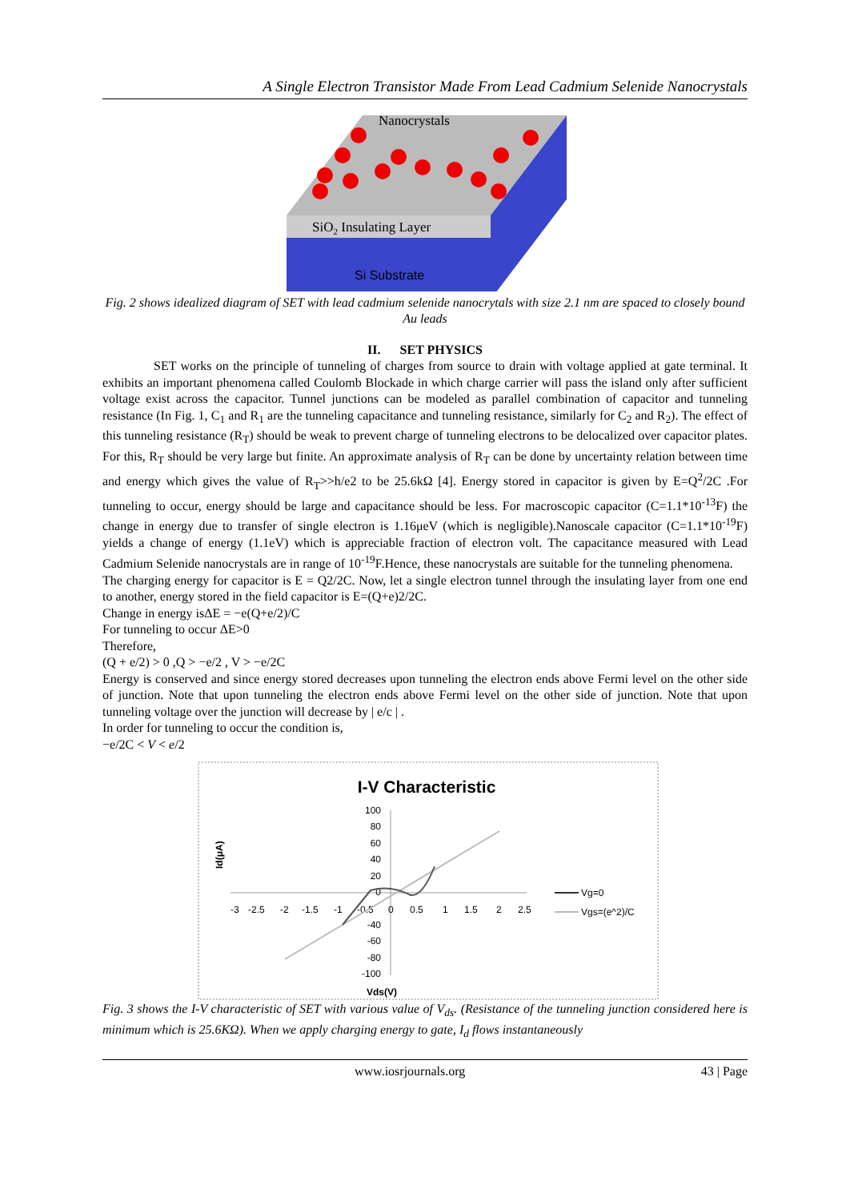A Single Electron Transistor Made From Lead Cadmium Selenide Nanocrystals
SiO2 Insulating Layer
Si Substrate
Nanocrystals
Fig. 2 shows idealized diagram of SET with lead cadmium selenide nanocrytals with size 2.1 nm are spaced to closely bound Au leads
II. SET PHYSICS
SET works on the principle of tunneling of charges from source to drain with voltage applied at gate terminal. It exhibits an important phenomena called Coulomb Blockade in which charge carrier will pass the island only after sufficient voltage exist across the capacitor. Tunnel junctions can be modeled as parallel combination of capacitor and tunneling resistance (In Fig. 1, C<sub>1</sub> and R<sub>1</sub> are the tunneling capacitance and tunneling resistance, similarly for C<sub>2</sub> and R<sub>2</sub>). The effect of this tunneling resistance (R<sub>T</sub>) should be weak to prevent charge of tunneling electrons to be delocalized over capacitor plates. For this, R<sub>T</sub> should be very large but finite. An approximate analysis of R<sub>T</sub> can be done by uncertainty relation between time and energy which gives the value of R<sub>T</sub>>>h/e2 to be 25.6kΩ [4]. Energy stored in capacitor is given by E=Q<sup>2</sup>/2C .For tunneling to occur, energy should be large and capacitance should be less. For macroscopic capacitor (C=1.1*10<sup>-13</sup>F) the change in energy due to transfer of single electron is 1.16μeV (which is negligible).Nanoscale capacitor (C=1.1*10<sup>-19</sup>F) yields a change of energy (1.1eV) which is appreciable fraction of electron volt. The capacitance measured with Lead Cadmium Selenide nanocrystals are in range of 10<sup>-19</sup>F.Hence, these nanocrystals are suitable for the tunneling phenomena.
The charging energy for capacitor is E = Q2/2C. Now, let a single electron tunnel through the insulating layer from one end to another, energy stored in the field capacitor is E=(Q+e)2/2C.
Change in energy isΔE = −e(Q+e/2)/C
For tunneling to occur ΔE>0
Therefore,
(Q + e/2) > 0 ,Q > −e/2 , V > −e/2C
Energy is conserved and since energy stored decreases upon tunneling the electron ends above Fermi level on the other side of junction. Note that upon tunneling the electron ends above Fermi level on the other side of junction. Note that upon tunneling voltage over the junction will decrease by | e/c | .
In order for tunneling to occur the condition is,
−e/2C < V < e/2
I-V Characteristic
100
80
60
40
20
0
-40
-60
-80
-100
-3
-2.5
-2
-1.5
-1
-0.5
0
0.5
1
1.5
2
2.5
Id(μA)
Vds(V)
Vg=0
Vgs=(e^2)/C
Fig. 3 shows the I-V characteristic of SET with various value of V<sub>ds</sub>. (Resistance of the tunneling junction considered here is minimum which is 25.6KΩ). When we apply charging energy to gate, I<sub>d</sub> flows instantaneously
www.iosrjournals.org 43 | Page